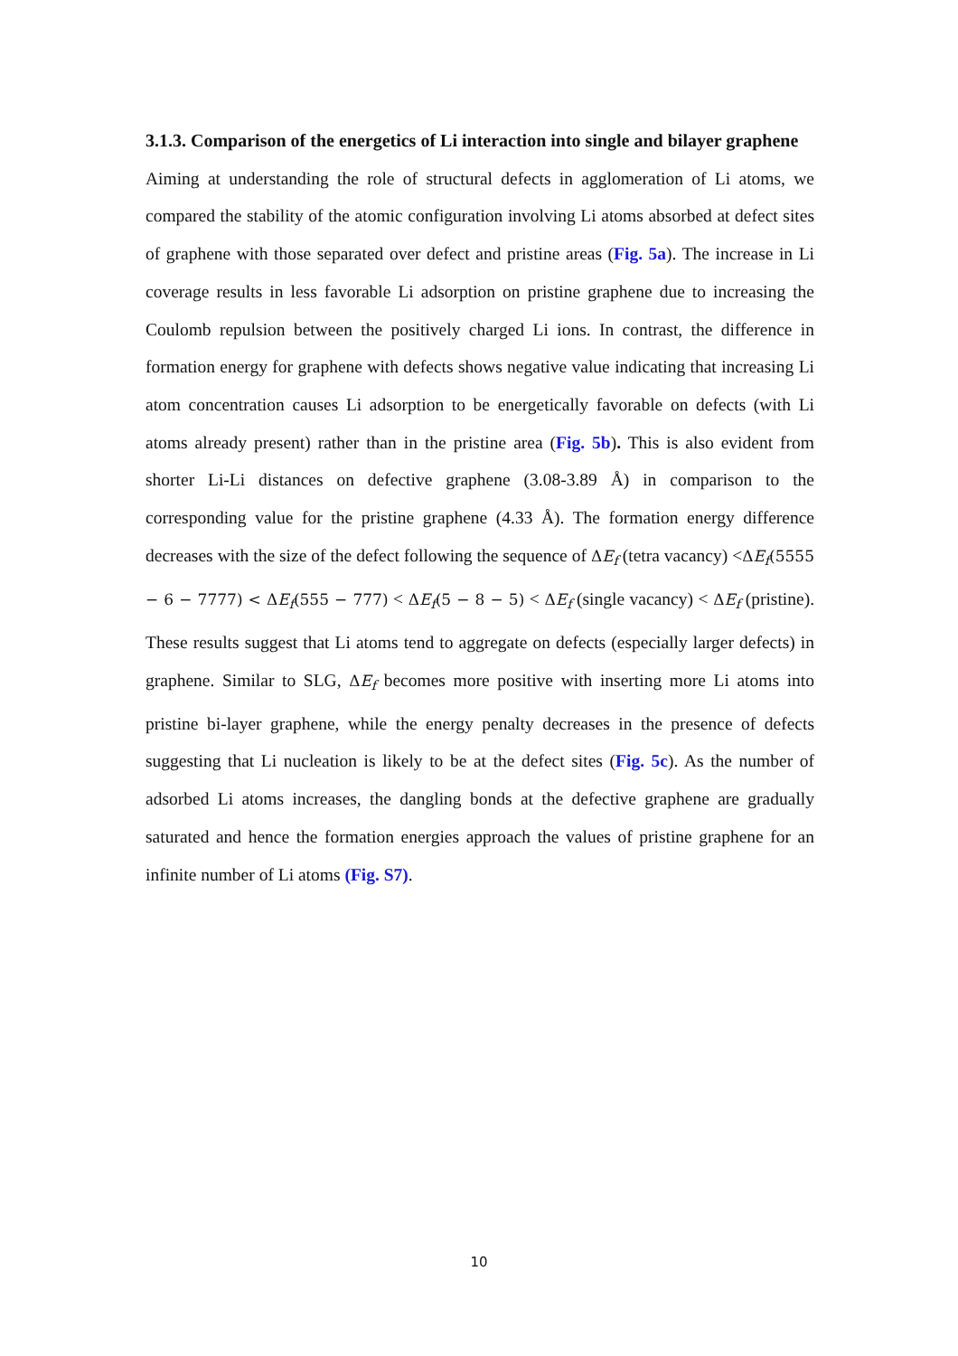3.1.3. Comparison of the energetics of Li interaction into single and bilayer graphene
Aiming at understanding the role of structural defects in agglomeration of Li atoms, we compared the stability of the atomic configuration involving Li atoms absorbed at defect sites of graphene with those separated over defect and pristine areas (Fig. 5a). The increase in Li coverage results in less favorable Li adsorption on pristine graphene due to increasing the Coulomb repulsion between the positively charged Li ions. In contrast, the difference in formation energy for graphene with defects shows negative value indicating that increasing Li atom concentration causes Li adsorption to be energetically favorable on defects (with Li atoms already present) rather than in the pristine area (Fig. 5b). This is also evident from shorter Li-Li distances on defective graphene (3.08-3.89 Å) in comparison to the corresponding value for the pristine graphene (4.33 Å). The formation energy difference decreases with the size of the defect following the sequence of ΔE<sub>f</sub> (tetra vacancy) <ΔE<sub>f</sub>(5555 − 6 − 7777) < ΔE<sub>f</sub>(555 − 777) < ΔE<sub>f</sub>(5 − 8 − 5) < ΔE<sub>f</sub> (single vacancy) < ΔE<sub>f</sub> (pristine). These results suggest that Li atoms tend to aggregate on defects (especially larger defects) in graphene. Similar to SLG, ΔE<sub>f</sub> becomes more positive with inserting more Li atoms into pristine bi-layer graphene, while the energy penalty decreases in the presence of defects suggesting that Li nucleation is likely to be at the defect sites (Fig. 5c). As the number of adsorbed Li atoms increases, the dangling bonds at the defective graphene are gradually saturated and hence the formation energies approach the values of pristine graphene for an infinite number of Li atoms (Fig. S7).
10